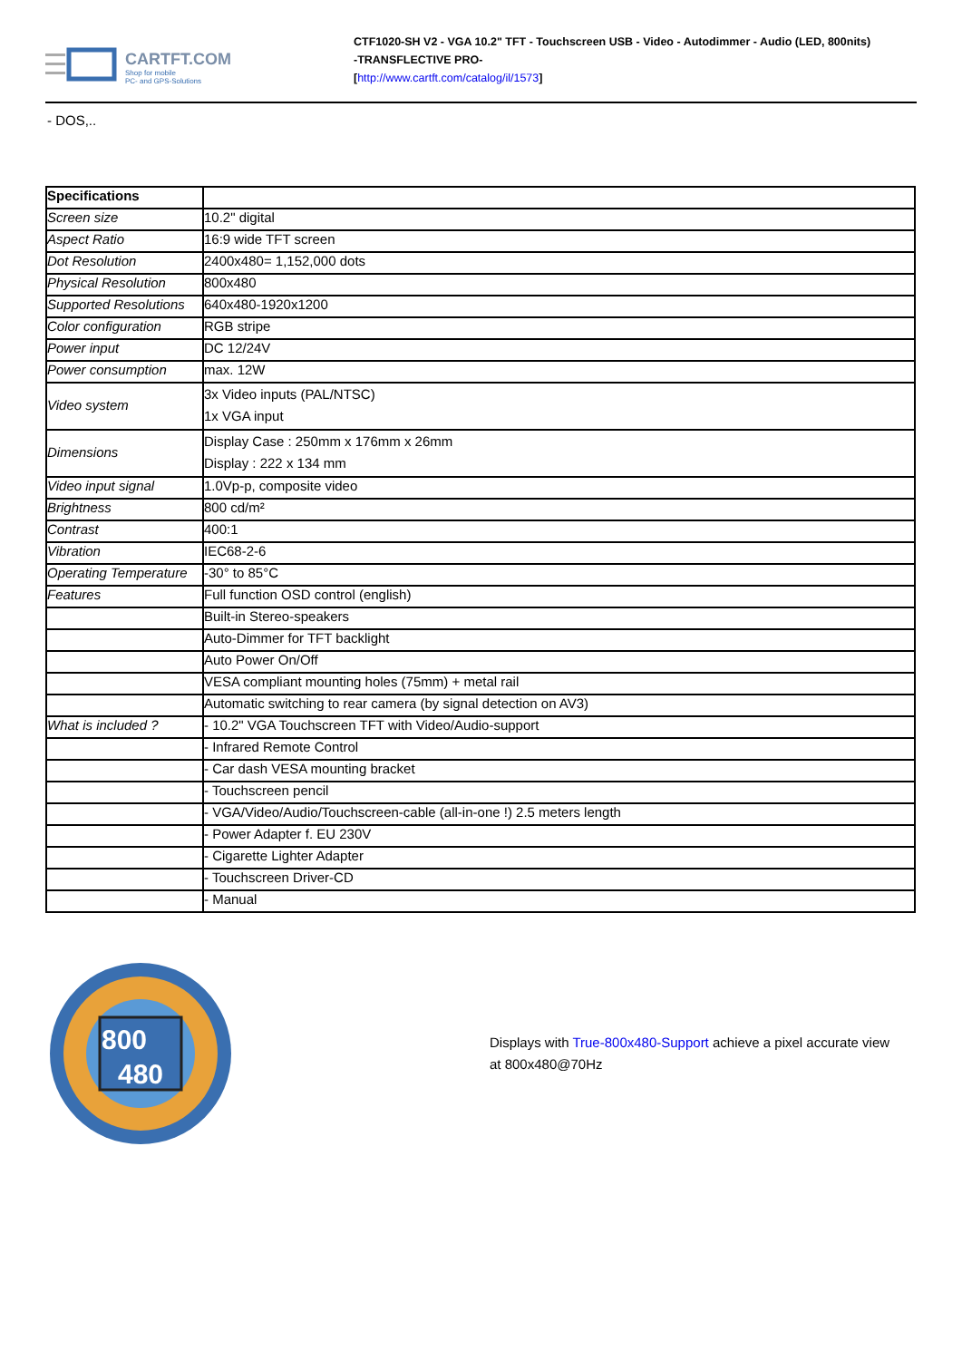CARTFT.COM
Shop for mobile
PC- and GPS-Solutions
CTF1020-SH V2 - VGA 10.2" TFT - Touchscreen USB - Video - Autodimmer - Audio (LED, 800nits)
-TRANSFLECTIVE PRO-
[http://www.cartft.com/catalog/il/1573]
- DOS,..
| Specifications | |
| Screen size | 10.2" digital |
| Aspect Ratio | 16:9 wide TFT screen |
| Dot Resolution | 2400x480= 1,152,000 dots |
| Physical Resolution | 800x480 |
| Supported Resolutions | 640x480-1920x1200 |
| Color configuration | RGB stripe |
| Power input | DC 12/24V |
| Power consumption | max. 12W |
| Video system | 3x Video inputs (PAL/NTSC) 1x VGA input |
| Dimensions | Display Case : 250mm x 176mm x 26mm Display : 222 x 134 mm |
| Video input signal | 1.0Vp-p, composite video |
| Brightness | 800 cd/m² |
| Contrast | 400:1 |
| Vibration | IEC68-2-6 |
| Operating Temperature | -30° to 85°C |
| Features | Full function OSD control (english) |
| | Built-in Stereo-speakers |
| | Auto-Dimmer for TFT backlight |
| | Auto Power On/Off |
| | VESA compliant mounting holes (75mm) + metal rail |
| | Automatic switching to rear camera (by signal detection on AV3) |
| What is included ? | - 10.2" VGA Touchscreen TFT with Video/Audio-support |
| | - Infrared Remote Control |
| | - Car dash VESA mounting bracket |
| | - Touchscreen pencil |
| | - VGA/Video/Audio/Touchscreen-cable (all-in-one !) 2.5 meters length |
| | - Power Adapter f. EU 230V |
| | - Cigarette Lighter Adapter |
| | - Touchscreen Driver-CD |
| | - Manual |
800
480
Displays with True-800x480-Support achieve a pixel accurate view
at 800x480@70Hz